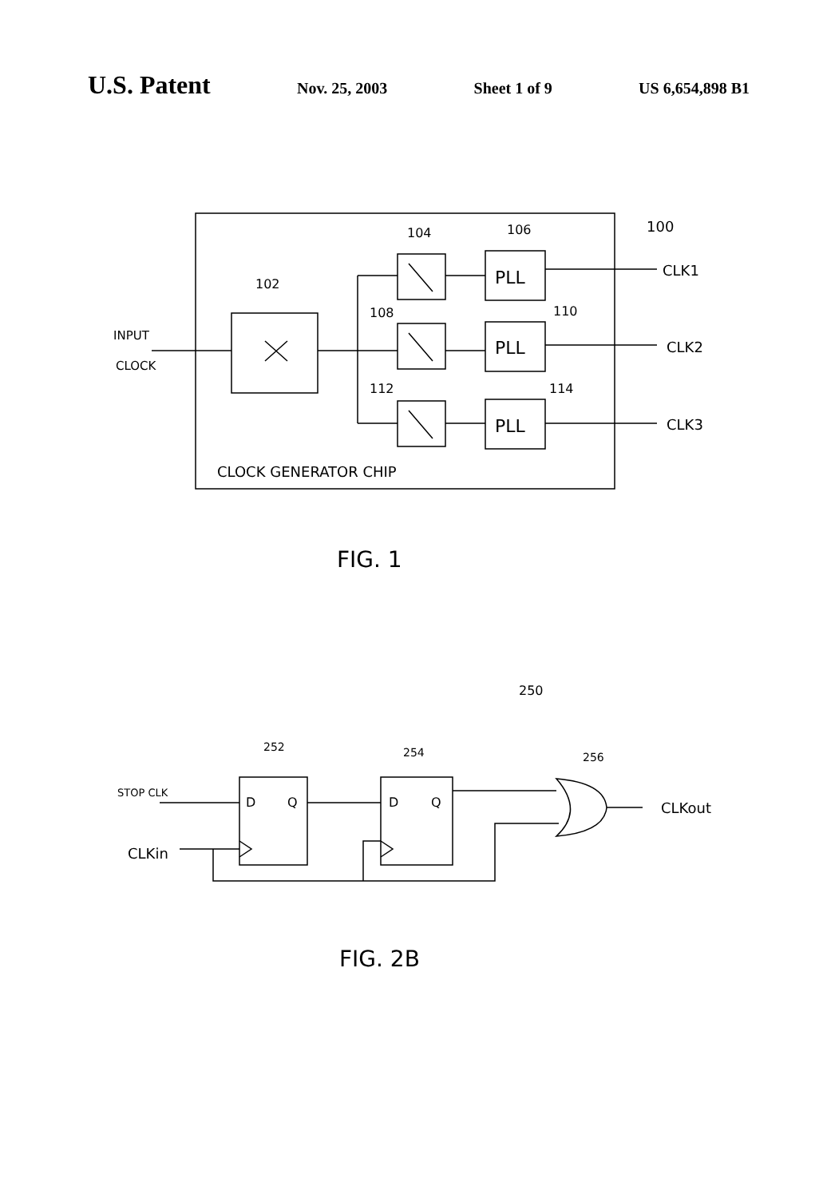U.S. Patent Nov. 25, 2003 Sheet 1 of 9 US 6,654,898 B1
100
INPUT
CLOCK
102
104
108
112
PLL
PLL
PLL
106
110
114
CLK1
CLK2
CLK3
CLOCK GENERATOR CHIP
FIG. 1
250
252
254
256
STOP CLK
CLKin
D
Q
D
Q
CLKout
FIG. 2B